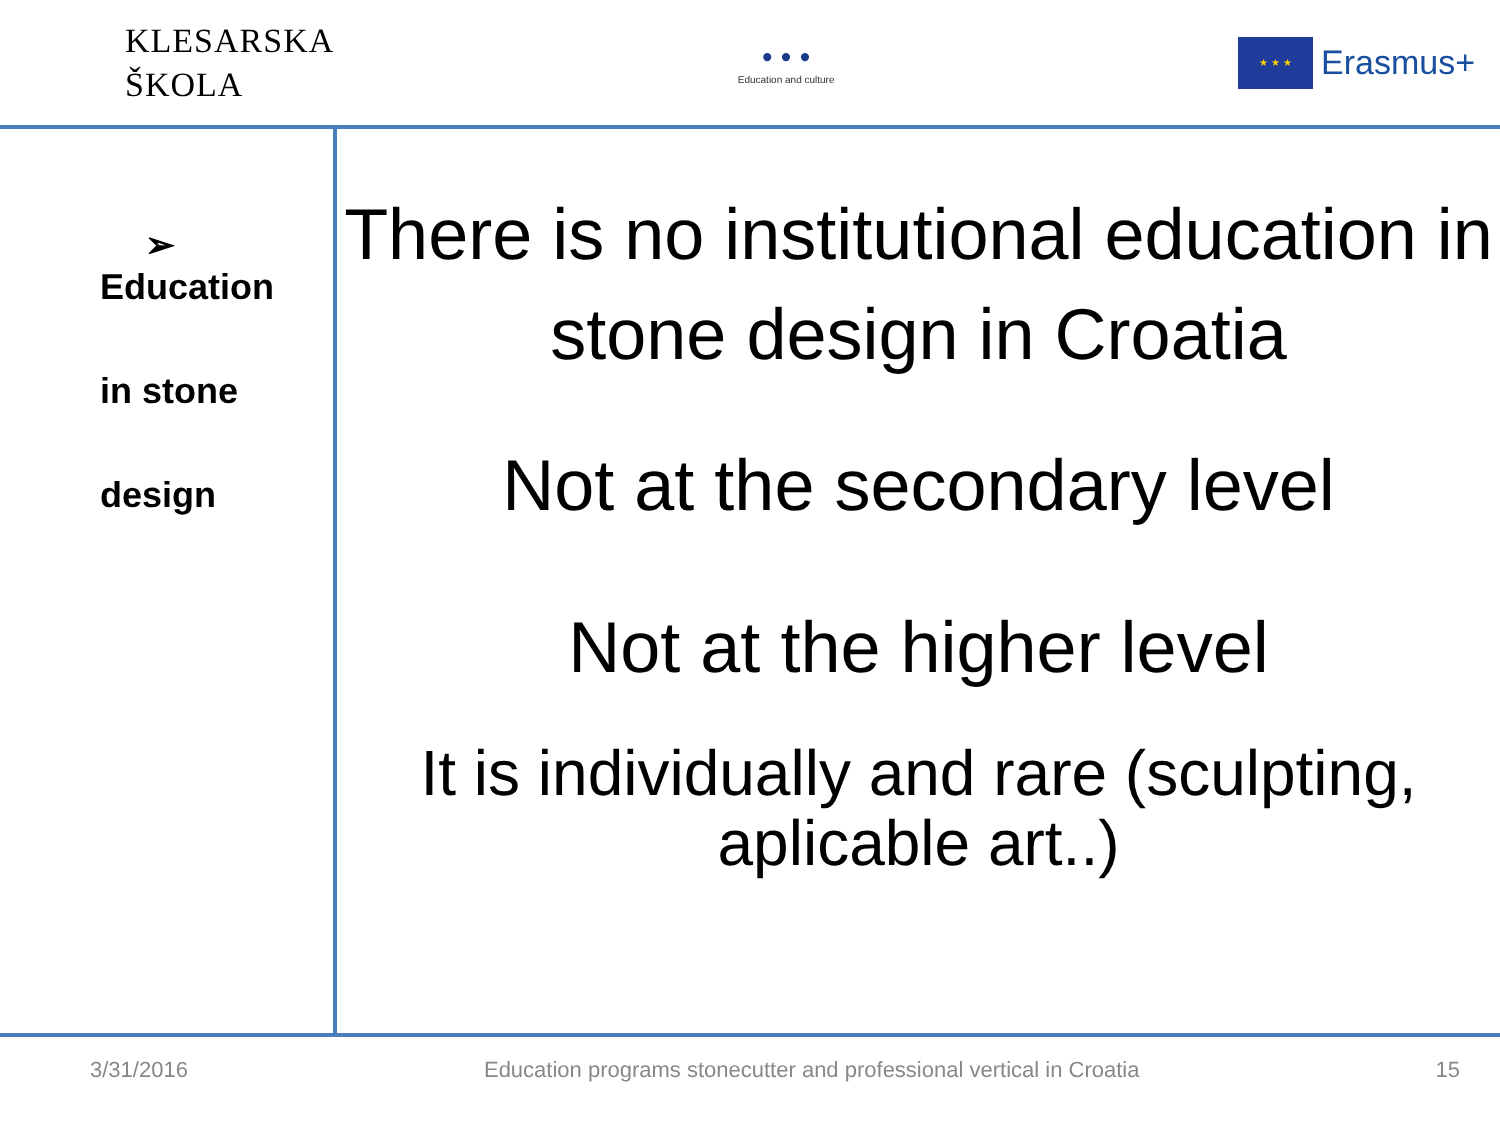KLESARSKA
ŠKOLA
• • •
Education and culture
★ ★ ★
Erasmus+
➢ Education
in stone
design
There is no institutional education in stone design in Croatia
Not at the secondary level
Not at the higher level
It is individually and rare (sculpting, aplicable art..)
3/31/2016 Education programs stonecutter and professional vertical in Croatia 15